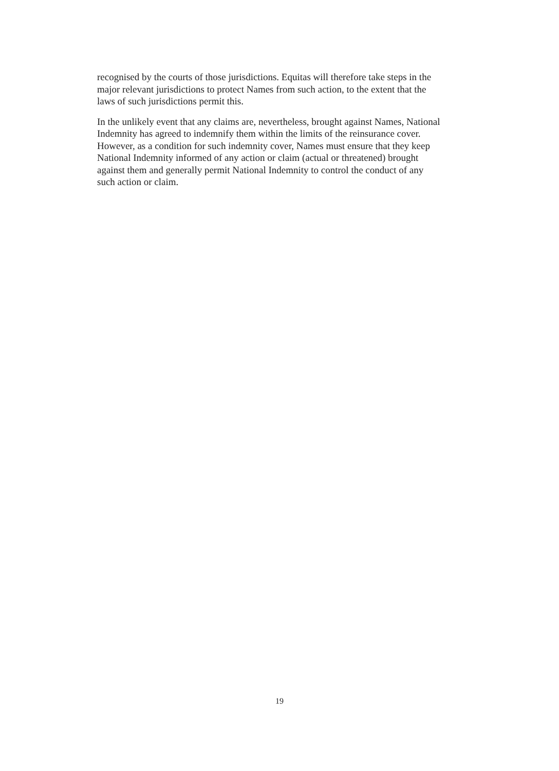recognised by the courts of those jurisdictions. Equitas will therefore take steps in the
major relevant jurisdictions to protect Names from such action, to the extent that the
laws of such jurisdictions permit this.
In the unlikely event that any claims are, nevertheless, brought against Names, National
Indemnity has agreed to indemnify them within the limits of the reinsurance cover.
However, as a condition for such indemnity cover, Names must ensure that they keep
National Indemnity informed of any action or claim (actual or threatened) brought
against them and generally permit National Indemnity to control the conduct of any
such action or claim.
19